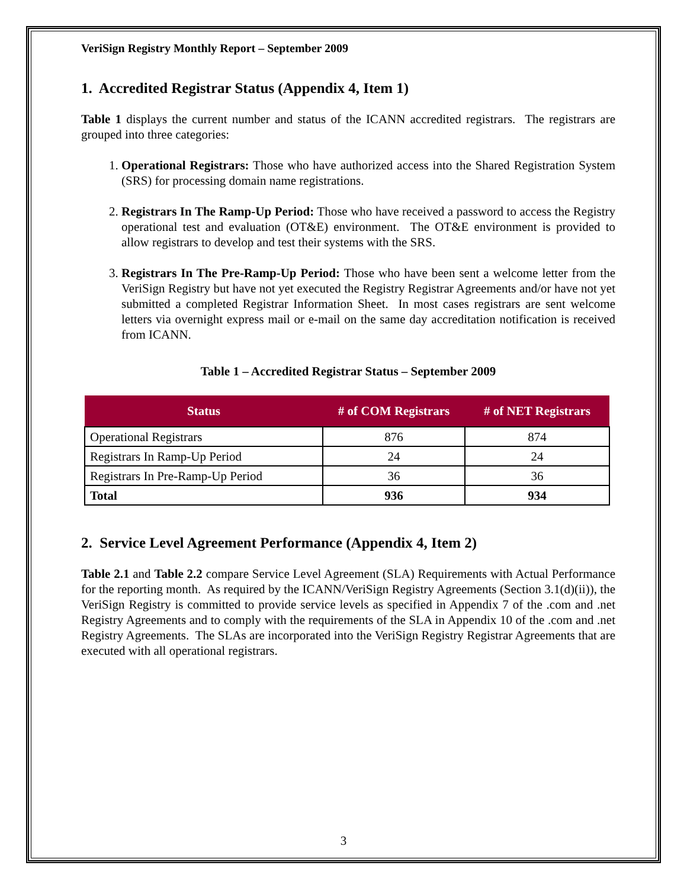VeriSign Registry Monthly Report – September 2009
1. Accredited Registrar Status (Appendix 4, Item 1)
Table 1 displays the current number and status of the ICANN accredited registrars. The registrars are grouped into three categories:
1. Operational Registrars: Those who have authorized access into the Shared Registration System (SRS) for processing domain name registrations.
2. Registrars In The Ramp-Up Period: Those who have received a password to access the Registry operational test and evaluation (OT&E) environment. The OT&E environment is provided to allow registrars to develop and test their systems with the SRS.
3. Registrars In The Pre-Ramp-Up Period: Those who have been sent a welcome letter from the VeriSign Registry but have not yet executed the Registry Registrar Agreements and/or have not yet submitted a completed Registrar Information Sheet. In most cases registrars are sent welcome letters via overnight express mail or e-mail on the same day accreditation notification is received from ICANN.
Table 1 – Accredited Registrar Status – September 2009
| Status | # of COM Registrars | # of NET Registrars |
| --- | --- | --- |
| Operational Registrars | 876 | 874 |
| Registrars In Ramp-Up Period | 24 | 24 |
| Registrars In Pre-Ramp-Up Period | 36 | 36 |
| Total | 936 | 934 |
2. Service Level Agreement Performance (Appendix 4, Item 2)
Table 2.1 and Table 2.2 compare Service Level Agreement (SLA) Requirements with Actual Performance for the reporting month. As required by the ICANN/VeriSign Registry Agreements (Section 3.1(d)(ii)), the VeriSign Registry is committed to provide service levels as specified in Appendix 7 of the .com and .net Registry Agreements and to comply with the requirements of the SLA in Appendix 10 of the .com and .net Registry Agreements. The SLAs are incorporated into the VeriSign Registry Registrar Agreements that are executed with all operational registrars.
3